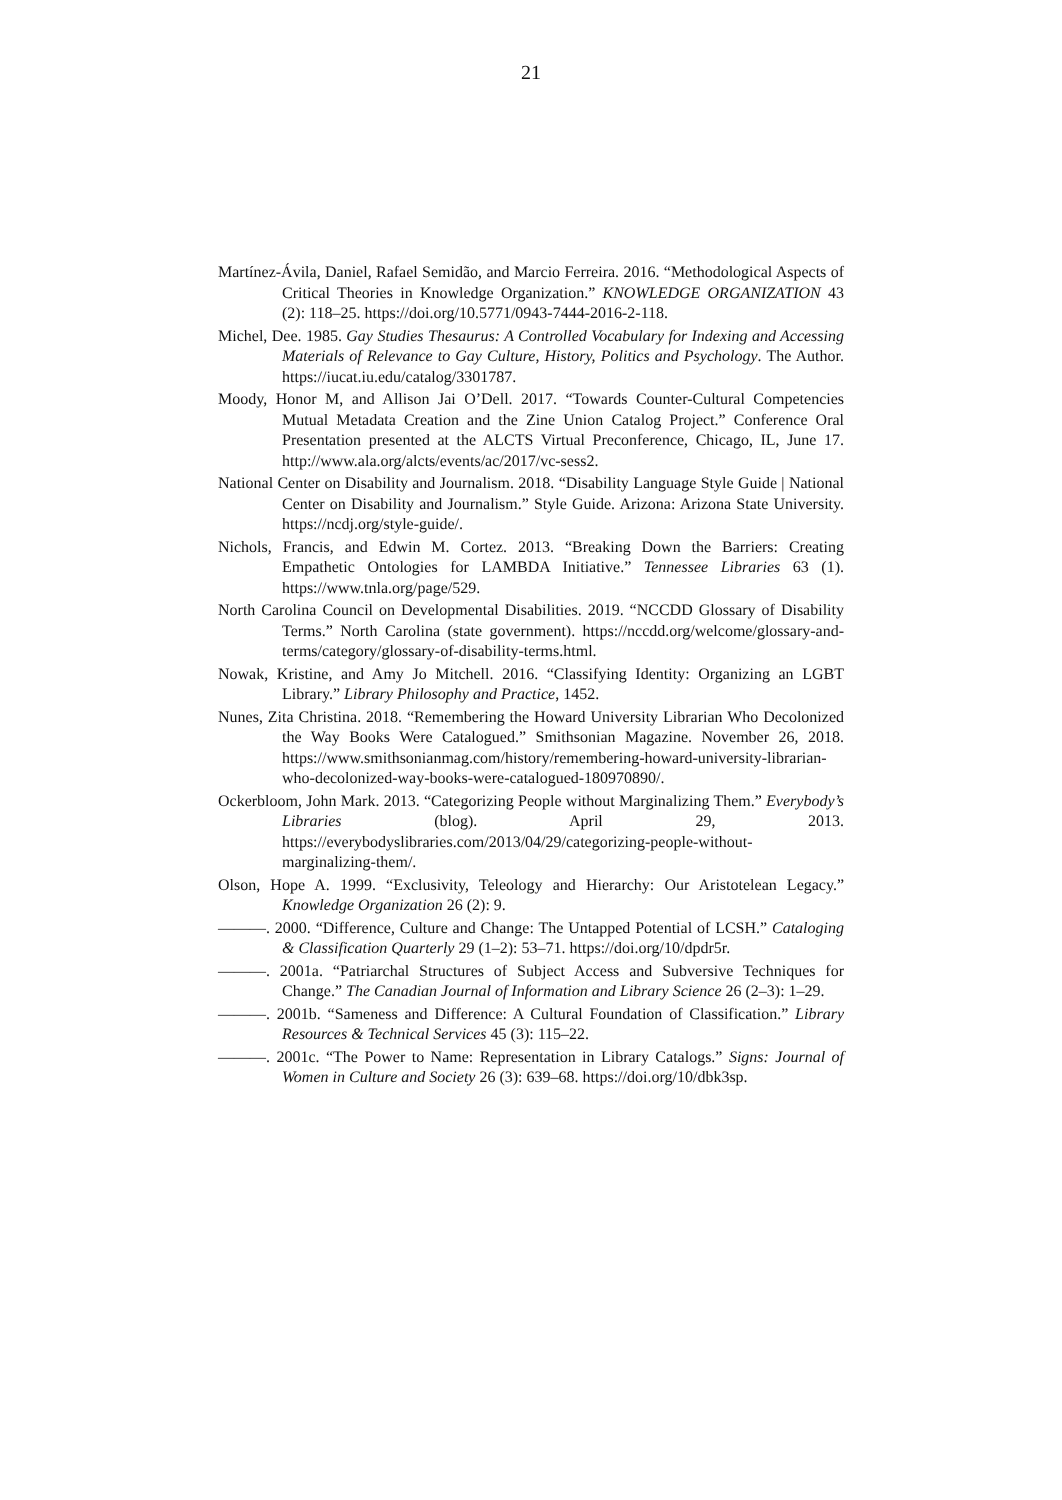21
Martínez-Ávila, Daniel, Rafael Semidão, and Marcio Ferreira. 2016. “Methodological Aspects of Critical Theories in Knowledge Organization.” KNOWLEDGE ORGANIZATION 43 (2): 118–25. https://doi.org/10.5771/0943-7444-2016-2-118.
Michel, Dee. 1985. Gay Studies Thesaurus: A Controlled Vocabulary for Indexing and Accessing Materials of Relevance to Gay Culture, History, Politics and Psychology. The Author. https://iucat.iu.edu/catalog/3301787.
Moody, Honor M, and Allison Jai O’Dell. 2017. “Towards Counter-Cultural Competencies Mutual Metadata Creation and the Zine Union Catalog Project.” Conference Oral Presentation presented at the ALCTS Virtual Preconference, Chicago, IL, June 17. http://www.ala.org/alcts/events/ac/2017/vc-sess2.
National Center on Disability and Journalism. 2018. “Disability Language Style Guide | National Center on Disability and Journalism.” Style Guide. Arizona: Arizona State University. https://ncdj.org/style-guide/.
Nichols, Francis, and Edwin M. Cortez. 2013. “Breaking Down the Barriers: Creating Empathetic Ontologies for LAMBDA Initiative.” Tennessee Libraries 63 (1). https://www.tnla.org/page/529.
North Carolina Council on Developmental Disabilities. 2019. “NCCDD Glossary of Disability Terms.” North Carolina (state government). https://nccdd.org/welcome/glossary-and-terms/category/glossary-of-disability-terms.html.
Nowak, Kristine, and Amy Jo Mitchell. 2016. “Classifying Identity: Organizing an LGBT Library.” Library Philosophy and Practice, 1452.
Nunes, Zita Christina. 2018. “Remembering the Howard University Librarian Who Decolonized the Way Books Were Catalogued.” Smithsonian Magazine. November 26, 2018. https://www.smithsonianmag.com/history/remembering-howard-university-librarian-who-decolonized-way-books-were-catalogued-180970890/.
Ockerbloom, John Mark. 2013. “Categorizing People without Marginalizing Them.” Everybody’s Libraries (blog). April 29, 2013. https://everybodyslibraries.com/2013/04/29/categorizing-people-without-marginalizing-them/.
Olson, Hope A. 1999. “Exclusivity, Teleology and Hierarchy: Our Aristotelean Legacy.” Knowledge Organization 26 (2): 9.
———. 2000. “Difference, Culture and Change: The Untapped Potential of LCSH.” Cataloging & Classification Quarterly 29 (1–2): 53–71. https://doi.org/10/dpdr5r.
———. 2001a. “Patriarchal Structures of Subject Access and Subversive Techniques for Change.” The Canadian Journal of Information and Library Science 26 (2–3): 1–29.
———. 2001b. “Sameness and Difference: A Cultural Foundation of Classification.” Library Resources & Technical Services 45 (3): 115–22.
———. 2001c. “The Power to Name: Representation in Library Catalogs.” Signs: Journal of Women in Culture and Society 26 (3): 639–68. https://doi.org/10/dbk3sp.